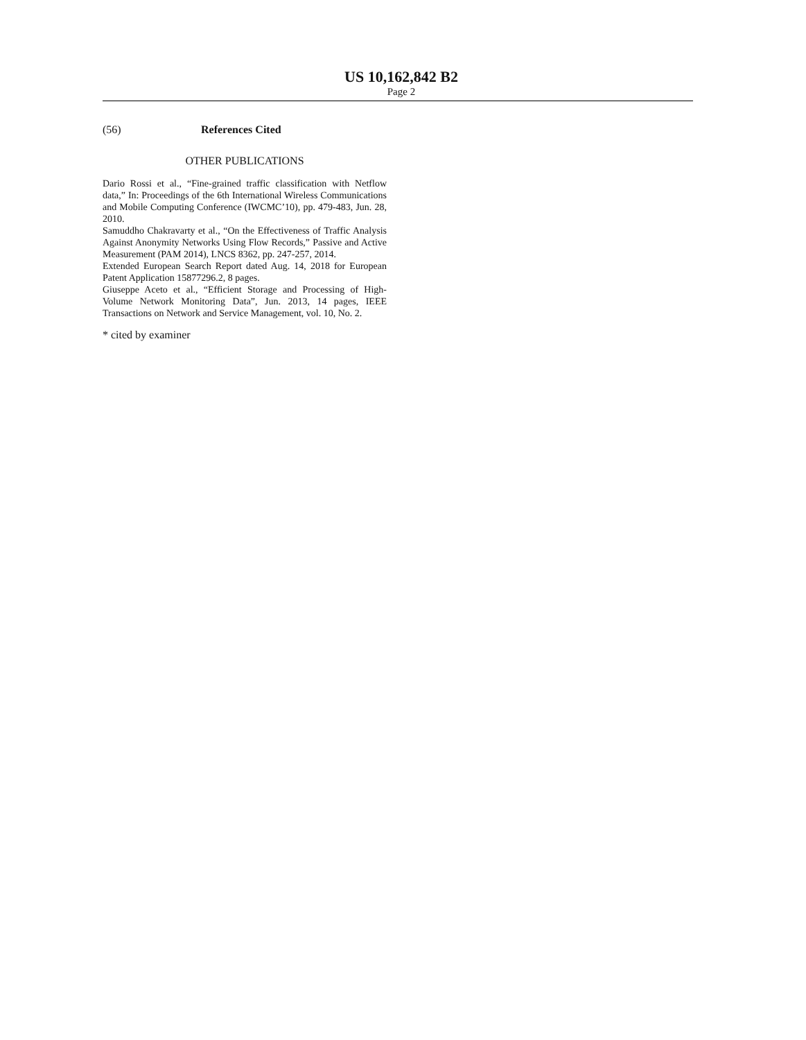US 10,162,842 B2
Page 2
(56) References Cited
OTHER PUBLICATIONS
Dario Rossi et al., “Fine-grained traffic classification with Netflow data,” In: Proceedings of the 6th International Wireless Communications and Mobile Computing Conference (IWCMC’10), pp. 479-483, Jun. 28, 2010.
Samuddho Chakravarty et al., “On the Effectiveness of Traffic Analysis Against Anonymity Networks Using Flow Records,” Passive and Active Measurement (PAM 2014), LNCS 8362, pp. 247-257, 2014.
Extended European Search Report dated Aug. 14, 2018 for European Patent Application 15877296.2, 8 pages.
Giuseppe Aceto et al., “Efficient Storage and Processing of High-Volume Network Monitoring Data”, Jun. 2013, 14 pages, IEEE Transactions on Network and Service Management, vol. 10, No. 2.
* cited by examiner